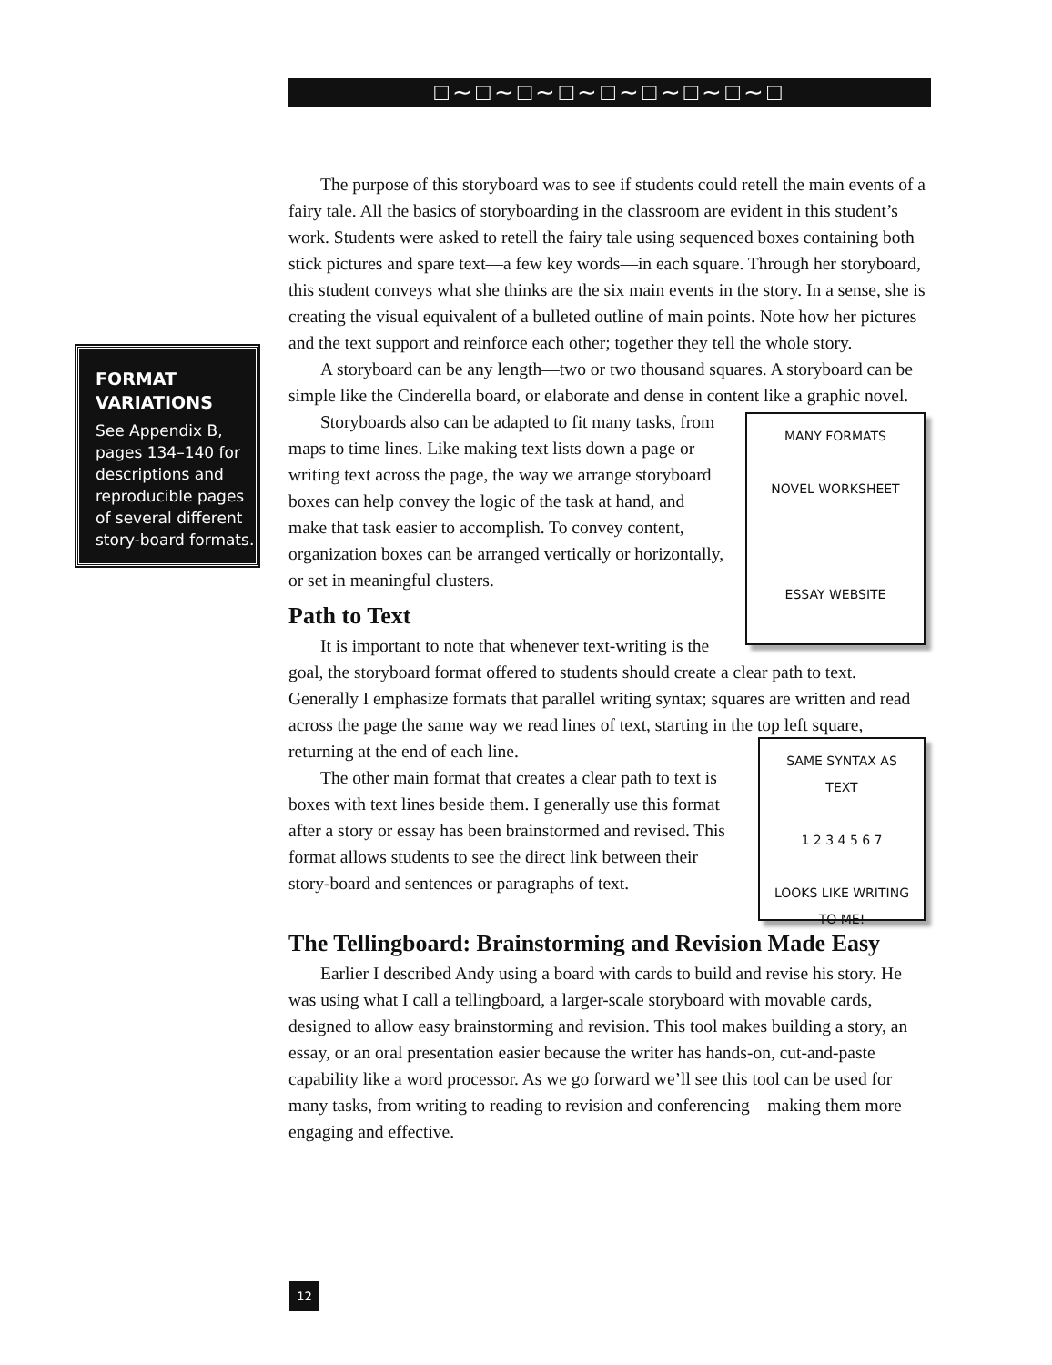□∼□∼□∼□∼□∼□∼□∼□∼□
FORMAT VARIATIONS
See Appendix B, pages 134–140 for descriptions and reproducible pages of several different story-board formats.
The purpose of this storyboard was to see if students could retell the main events of a fairy tale. All the basics of storyboarding in the classroom are evident in this student’s work. Students were asked to retell the fairy tale using sequenced boxes containing both stick pictures and spare text—a few key words—in each square. Through her storyboard, this student conveys what she thinks are the six main events in the story. In a sense, she is creating the visual equivalent of a bulleted outline of main points. Note how her pictures and the text support and reinforce each other; together they tell the whole story.
A storyboard can be any length—two or two thousand squares. A storyboard can be simple like the Cinderella board, or elaborate and dense in content like a graphic novel.
MANY FORMATS
NOVEL WORKSHEET
ESSAY WEBSITE
Storyboards also can be adapted to fit many tasks, from maps to time lines. Like making text lists down a page or writing text across the page, the way we arrange storyboard boxes can help convey the logic of the task at hand, and make that task easier to accomplish. To convey content, organization boxes can be arranged vertically or horizontally, or set in meaningful clusters.
Path to Text
It is important to note that whenever text-writing is the goal, the storyboard format offered to students should create a clear path to text. Generally I emphasize formats that parallel writing syntax; squares are written and read across the page the same way we read lines of text, starting in the top left square, returning at the end of each line.
SAME SYNTAX AS TEXT
1 2 3 4 5 6 7
LOOKS LIKE WRITING TO ME!
The other main format that creates a clear path to text is boxes with text lines beside them. I generally use this format after a story or essay has been brainstormed and revised. This format allows students to see the direct link between their story-board and sentences or paragraphs of text.
The Tellingboard: Brainstorming and Revision Made Easy
Earlier I described Andy using a board with cards to build and revise his story. He was using what I call a tellingboard, a larger-scale storyboard with movable cards, designed to allow easy brainstorming and revision. This tool makes building a story, an essay, or an oral presentation easier because the writer has hands-on, cut-and-paste capability like a word processor. As we go forward we’ll see this tool can be used for many tasks, from writing to reading to revision and conferencing—making them more engaging and effective.
12